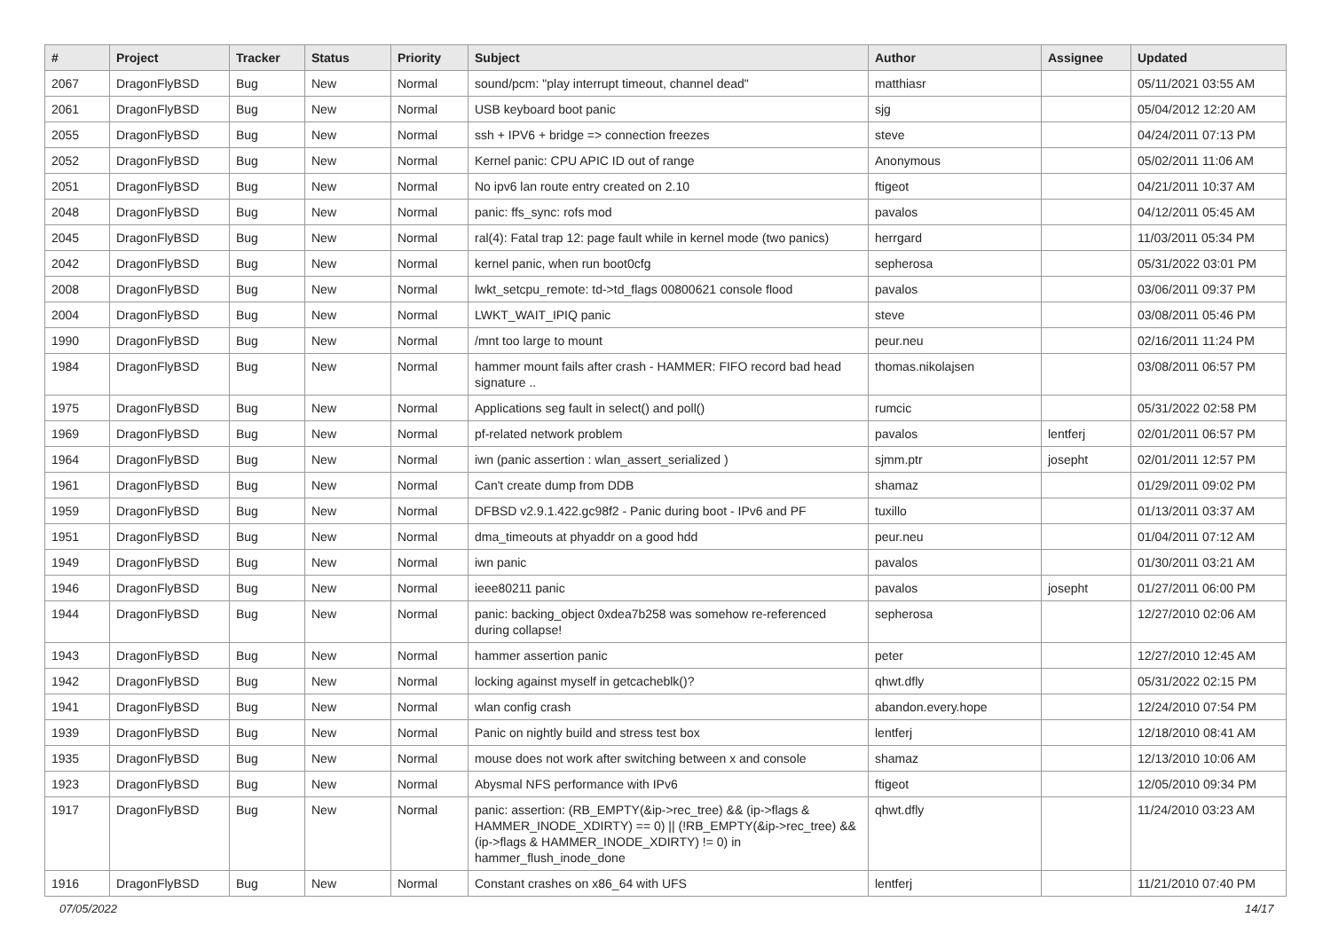| # | Project | Tracker | Status | Priority | Subject | Author | Assignee | Updated |
| --- | --- | --- | --- | --- | --- | --- | --- | --- |
| 2067 | DragonFlyBSD | Bug | New | Normal | sound/pcm: "play interrupt timeout, channel dead" | matthiasr | | 05/11/2021 03:55 AM |
| 2061 | DragonFlyBSD | Bug | New | Normal | USB keyboard boot panic | sjg | | 05/04/2012 12:20 AM |
| 2055 | DragonFlyBSD | Bug | New | Normal | ssh + IPV6 + bridge => connection freezes | steve | | 04/24/2011 07:13 PM |
| 2052 | DragonFlyBSD | Bug | New | Normal | Kernel panic: CPU APIC ID out of range | Anonymous | | 05/02/2011 11:06 AM |
| 2051 | DragonFlyBSD | Bug | New | Normal | No ipv6 lan route entry created on 2.10 | ftigeot | | 04/21/2011 10:37 AM |
| 2048 | DragonFlyBSD | Bug | New | Normal | panic: ffs_sync: rofs mod | pavalos | | 04/12/2011 05:45 AM |
| 2045 | DragonFlyBSD | Bug | New | Normal | ral(4): Fatal trap 12: page fault while in kernel mode (two panics) | herrgard | | 11/03/2011 05:34 PM |
| 2042 | DragonFlyBSD | Bug | New | Normal | kernel panic, when run boot0cfg | sepherosa | | 05/31/2022 03:01 PM |
| 2008 | DragonFlyBSD | Bug | New | Normal | lwkt_setcpu_remote: td->td_flags 00800621 console flood | pavalos | | 03/06/2011 09:37 PM |
| 2004 | DragonFlyBSD | Bug | New | Normal | LWKT_WAIT_IPIQ panic | steve | | 03/08/2011 05:46 PM |
| 1990 | DragonFlyBSD | Bug | New | Normal | /mnt too large to mount | peur.neu | | 02/16/2011 11:24 PM |
| 1984 | DragonFlyBSD | Bug | New | Normal | hammer mount fails after crash - HAMMER: FIFO record bad head signature .. | thomas.nikolajsen | | 03/08/2011 06:57 PM |
| 1975 | DragonFlyBSD | Bug | New | Normal | Applications seg fault in select() and poll() | rumcic | | 05/31/2022 02:58 PM |
| 1969 | DragonFlyBSD | Bug | New | Normal | pf-related network problem | pavalos | lentferj | 02/01/2011 06:57 PM |
| 1964 | DragonFlyBSD | Bug | New | Normal | iwn (panic assertion : wlan_assert_serialized ) | sjmm.ptr | josepht | 02/01/2011 12:57 PM |
| 1961 | DragonFlyBSD | Bug | New | Normal | Can't create dump from DDB | shamaz | | 01/29/2011 09:02 PM |
| 1959 | DragonFlyBSD | Bug | New | Normal | DFBSD v2.9.1.422.gc98f2 - Panic during boot - IPv6 and PF | tuxillo | | 01/13/2011 03:37 AM |
| 1951 | DragonFlyBSD | Bug | New | Normal | dma_timeouts at phyaddr on a good hdd | peur.neu | | 01/04/2011 07:12 AM |
| 1949 | DragonFlyBSD | Bug | New | Normal | iwn panic | pavalos | | 01/30/2011 03:21 AM |
| 1946 | DragonFlyBSD | Bug | New | Normal | ieee80211 panic | pavalos | josepht | 01/27/2011 06:00 PM |
| 1944 | DragonFlyBSD | Bug | New | Normal | panic: backing_object 0xdea7b258 was somehow re-referenced during collapse! | sepherosa | | 12/27/2010 02:06 AM |
| 1943 | DragonFlyBSD | Bug | New | Normal | hammer assertion panic | peter | | 12/27/2010 12:45 AM |
| 1942 | DragonFlyBSD | Bug | New | Normal | locking against myself in getcacheblk()? | qhwt.dfly | | 05/31/2022 02:15 PM |
| 1941 | DragonFlyBSD | Bug | New | Normal | wlan config crash | abandon.every.hope | | 12/24/2010 07:54 PM |
| 1939 | DragonFlyBSD | Bug | New | Normal | Panic on nightly build and stress test box | lentferj | | 12/18/2010 08:41 AM |
| 1935 | DragonFlyBSD | Bug | New | Normal | mouse does not work after switching between x and console | shamaz | | 12/13/2010 10:06 AM |
| 1923 | DragonFlyBSD | Bug | New | Normal | Abysmal NFS performance with IPv6 | ftigeot | | 12/05/2010 09:34 PM |
| 1917 | DragonFlyBSD | Bug | New | Normal | panic: assertion: (RB_EMPTY(&ip->rec_tree) && (ip->flags & HAMMER_INODE_XDIRTY) == 0) // (!RB_EMPTY(&ip->rec_tree) && (ip->flags & HAMMER_INODE_XDIRTY) != 0) in hammer_flush_inode_done | qhwt.dfly | | 11/24/2010 03:23 AM |
| 1916 | DragonFlyBSD | Bug | New | Normal | Constant crashes on x86_64 with UFS | lentferj | | 11/21/2010 07:40 PM |
07/05/2022 14/17